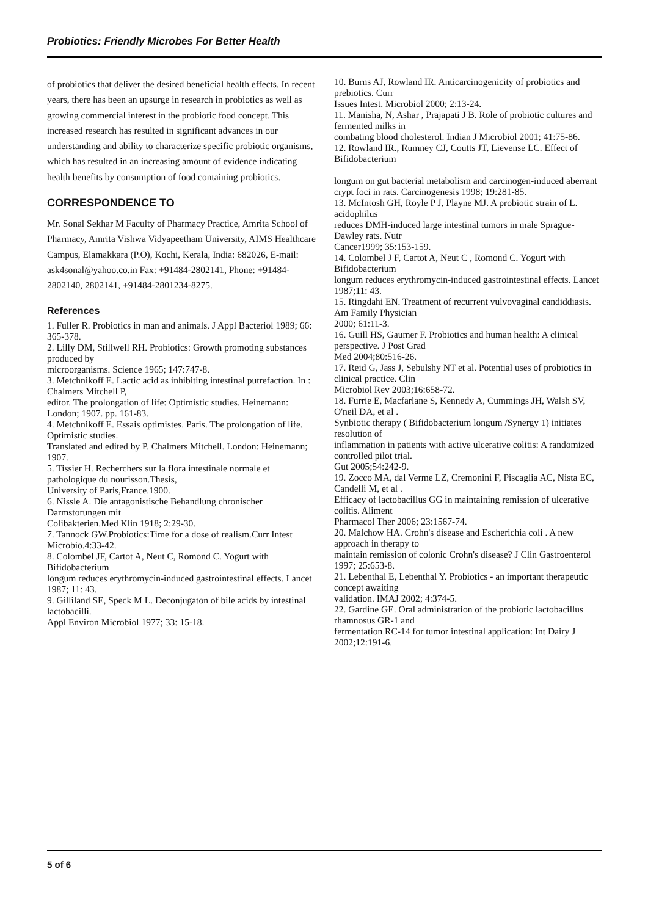Probiotics: Friendly Microbes For Better Health
of probiotics that deliver the desired beneficial health effects. In recent years, there has been an upsurge in research in probiotics as well as growing commercial interest in the probiotic food concept. This increased research has resulted in significant advances in our understanding and ability to characterize specific probiotic organisms, which has resulted in an increasing amount of evidence indicating health benefits by consumption of food containing probiotics.
CORRESPONDENCE TO
Mr. Sonal Sekhar M Faculty of Pharmacy Practice, Amrita School of Pharmacy, Amrita Vishwa Vidyapeetham University, AIMS Healthcare Campus, Elamakkara (P.O), Kochi, Kerala, India: 682026, E-mail: ask4sonal@yahoo.co.in Fax: +91484-2802141, Phone: +91484-2802140, 2802141, +91484-2801234-8275.
References
1. Fuller R. Probiotics in man and animals. J Appl Bacteriol 1989; 66: 365-378.
2. Lilly DM, Stillwell RH. Probiotics: Growth promoting substances produced by
microorganisms. Science 1965; 147:747-8.
3. Metchnikoff E. Lactic acid as inhibiting intestinal putrefaction. In : Chalmers Mitchell P,
editor. The prolongation of life: Optimistic studies. Heinemann: London; 1907. pp. 161-83.
4. Metchnikoff E. Essais optimistes. Paris. The prolongation of life. Optimistic studies.
Translated and edited by P. Chalmers Mitchell. London: Heinemann; 1907.
5. Tissier H. Recherchers sur la flora intestinale normale et pathologique du nourisson.Thesis,
University of Paris,France.1900.
6. Nissle A. Die antagonistische Behandlung chronischer Darmstorungen mit
Colibakterien.Med Klin 1918; 2:29-30.
7. Tannock GW.Probiotics:Time for a dose of realism.Curr Intest Microbio.4:33-42.
8. Colombel JF, Cartot A, Neut C, Romond C. Yogurt with Bifidobacterium
longum reduces erythromycin-induced gastrointestinal effects. Lancet 1987; 11: 43.
9. Gilliland SE, Speck M L. Deconjugaton of bile acids by intestinal lactobacilli.
Appl Environ Microbiol 1977; 33: 15-18.
10. Burns AJ, Rowland IR. Anticarcinogenicity of probiotics and prebiotics. Curr
Issues Intest. Microbiol 2000; 2:13-24.
11. Manisha, N, Ashar , Prajapati J B. Role of probiotic cultures and fermented milks in
combating blood cholesterol. Indian J Microbiol 2001; 41:75-86.
12. Rowland IR., Rumney CJ, Coutts JT, Lievense LC. Effect of Bifidobacterium
longum on gut bacterial metabolism and carcinogen-induced aberrant crypt foci in rats. Carcinogenesis 1998; 19:281-85.
13. McIntosh GH, Royle P J, Playne MJ. A probiotic strain of L. acidophilus
reduces DMH-induced large intestinal tumors in male Sprague-Dawley rats. Nutr
Cancer1999; 35:153-159.
14. Colombel J F, Cartot A, Neut C , Romond C. Yogurt with Bifidobacterium
longum reduces erythromycin-induced gastrointestinal effects. Lancet 1987;11: 43.
15. Ringdahi EN. Treatment of recurrent vulvovaginal candiddiasis. Am Family Physician
2000; 61:11-3.
16. Guill HS, Gaumer F. Probiotics and human health: A clinical perspective. J Post Grad
Med 2004;80:516-26.
17. Reid G, Jass J, Sebulshy NT et al. Potential uses of probiotics in clinical practice. Clin
Microbiol Rev 2003;16:658-72.
18. Furrie E, Macfarlane S, Kennedy A, Cummings JH, Walsh SV, O'neil DA, et al .
Synbiotic therapy ( Bifidobacterium longum /Synergy 1) initiates resolution of
inflammation in patients with active ulcerative colitis: A randomized controlled pilot trial.
Gut 2005;54:242-9.
19. Zocco MA, dal Verme LZ, Cremonini F, Piscaglia AC, Nista EC, Candelli M, et al .
Efficacy of lactobacillus GG in maintaining remission of ulcerative colitis. Aliment
Pharmacol Ther 2006; 23:1567-74.
20. Malchow HA. Crohn's disease and Escherichia coli . A new approach in therapy to
maintain remission of colonic Crohn's disease? J Clin Gastroenterol 1997; 25:653-8.
21. Lebenthal E, Lebenthal Y. Probiotics - an important therapeutic concept awaiting
validation. IMAJ 2002; 4:374-5.
22. Gardine GE. Oral administration of the probiotic lactobacillus rhamnosus GR-1 and
fermentation RC-14 for tumor intestinal application: Int Dairy J 2002;12:191-6.
5 of 6